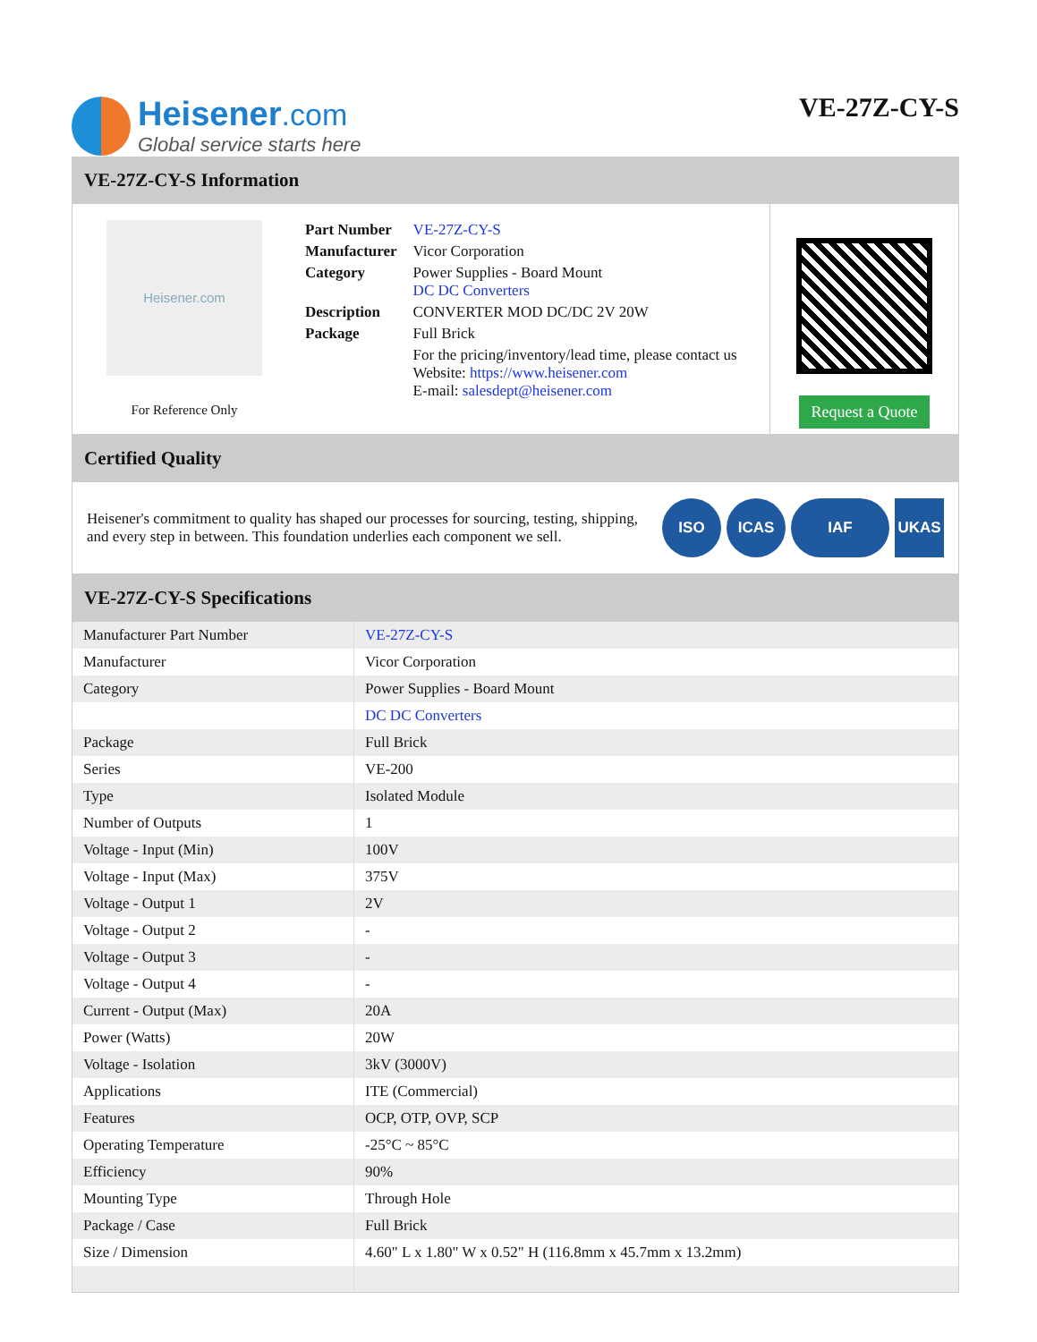Heisener.com
Global service starts here
VE-27Z-CY-S
VE-27Z-CY-S Information
Heisener.com
For Reference Only
| Part Number | VE-27Z-CY-S |
| Manufacturer | Vicor Corporation |
| Category | Power Supplies - Board Mount DC DC Converters |
| Description | CONVERTER MOD DC/DC 2V 20W |
| Package | Full Brick |
| | For the pricing/inventory/lead time, please contact us Website: https://www.heisener.com E-mail: salesdept@heisener.com |
Request a Quote
Certified Quality
Heisener's commitment to quality has shaped our processes for sourcing, testing, shipping, and every step in between. This foundation underlies each component we sell.
ISO ICAS IAF UKAS
VE-27Z-CY-S Specifications
| Manufacturer Part Number | VE-27Z-CY-S |
| Manufacturer | Vicor Corporation |
| Category | Power Supplies - Board Mount |
| | DC DC Converters |
| Package | Full Brick |
| Series | VE-200 |
| Type | Isolated Module |
| Number of Outputs | 1 |
| Voltage - Input (Min) | 100V |
| Voltage - Input (Max) | 375V |
| Voltage - Output 1 | 2V |
| Voltage - Output 2 | - |
| Voltage - Output 3 | - |
| Voltage - Output 4 | - |
| Current - Output (Max) | 20A |
| Power (Watts) | 20W |
| Voltage - Isolation | 3kV (3000V) |
| Applications | ITE (Commercial) |
| Features | OCP, OTP, OVP, SCP |
| Operating Temperature | -25°C ~ 85°C |
| Efficiency | 90% |
| Mounting Type | Through Hole |
| Package / Case | Full Brick |
| Size / Dimension | 4.60" L x 1.80" W x 0.52" H (116.8mm x 45.7mm x 13.2mm) |